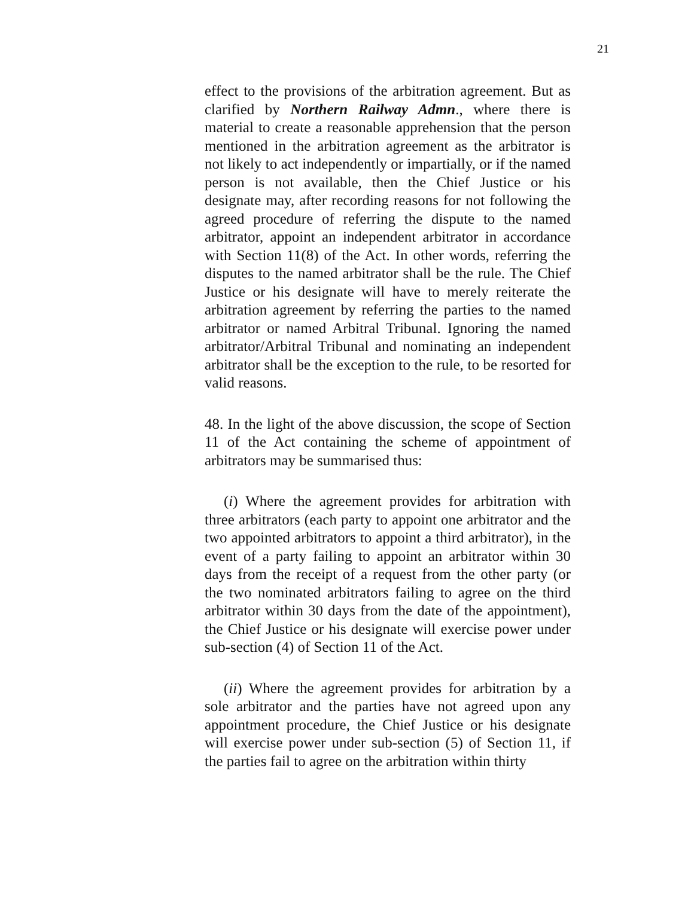21
effect to the provisions of the arbitration agreement. But as clarified by Northern Railway Admn., where there is material to create a reasonable apprehension that the person mentioned in the arbitration agreement as the arbitrator is not likely to act independently or impartially, or if the named person is not available, then the Chief Justice or his designate may, after recording reasons for not following the agreed procedure of referring the dispute to the named arbitrator, appoint an independent arbitrator in accordance with Section 11(8) of the Act. In other words, referring the disputes to the named arbitrator shall be the rule. The Chief Justice or his designate will have to merely reiterate the arbitration agreement by referring the parties to the named arbitrator or named Arbitral Tribunal. Ignoring the named arbitrator/Arbitral Tribunal and nominating an independent arbitrator shall be the exception to the rule, to be resorted for valid reasons.
48. In the light of the above discussion, the scope of Section 11 of the Act containing the scheme of appointment of arbitrators may be summarised thus:
(i) Where the agreement provides for arbitration with three arbitrators (each party to appoint one arbitrator and the two appointed arbitrators to appoint a third arbitrator), in the event of a party failing to appoint an arbitrator within 30 days from the receipt of a request from the other party (or the two nominated arbitrators failing to agree on the third arbitrator within 30 days from the date of the appointment), the Chief Justice or his designate will exercise power under sub-section (4) of Section 11 of the Act.
(ii) Where the agreement provides for arbitration by a sole arbitrator and the parties have not agreed upon any appointment procedure, the Chief Justice or his designate will exercise power under sub-section (5) of Section 11, if the parties fail to agree on the arbitration within thirty